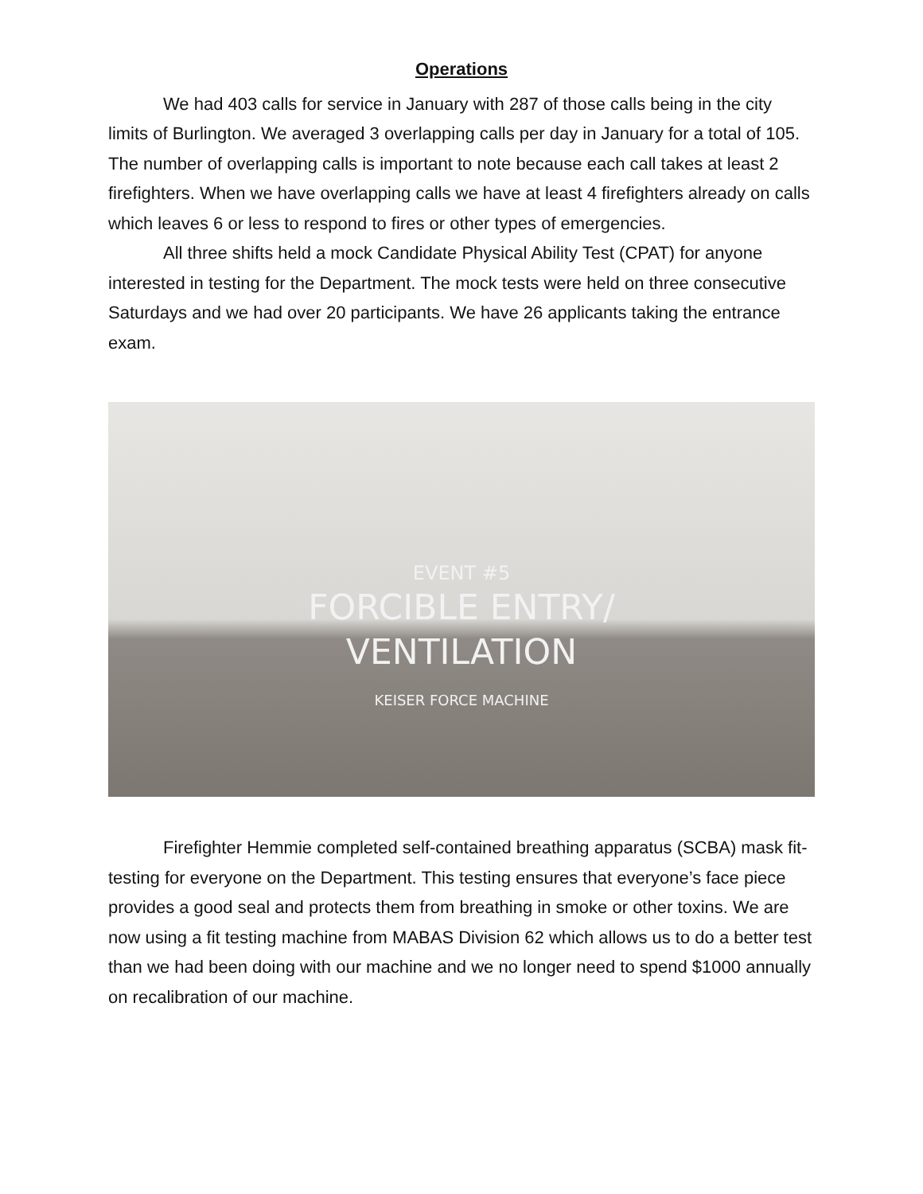Operations
We had 403 calls for service in January with 287 of those calls being in the city limits of Burlington. We averaged 3 overlapping calls per day in January for a total of 105. The number of overlapping calls is important to note because each call takes at least 2 firefighters. When we have overlapping calls we have at least 4 firefighters already on calls which leaves 6 or less to respond to fires or other types of emergencies.
All three shifts held a mock Candidate Physical Ability Test (CPAT) for anyone interested in testing for the Department. The mock tests were held on three consecutive Saturdays and we had over 20 participants. We have 26 applicants taking the entrance exam.
EVENT #5
FORCIBLE ENTRY/
VENTILATION
KEISER FORCE MACHINE
Firefighter Hemmie completed self-contained breathing apparatus (SCBA) mask fit-testing for everyone on the Department. This testing ensures that everyone’s face piece provides a good seal and protects them from breathing in smoke or other toxins. We are now using a fit testing machine from MABAS Division 62 which allows us to do a better test than we had been doing with our machine and we no longer need to spend $1000 annually on recalibration of our machine.